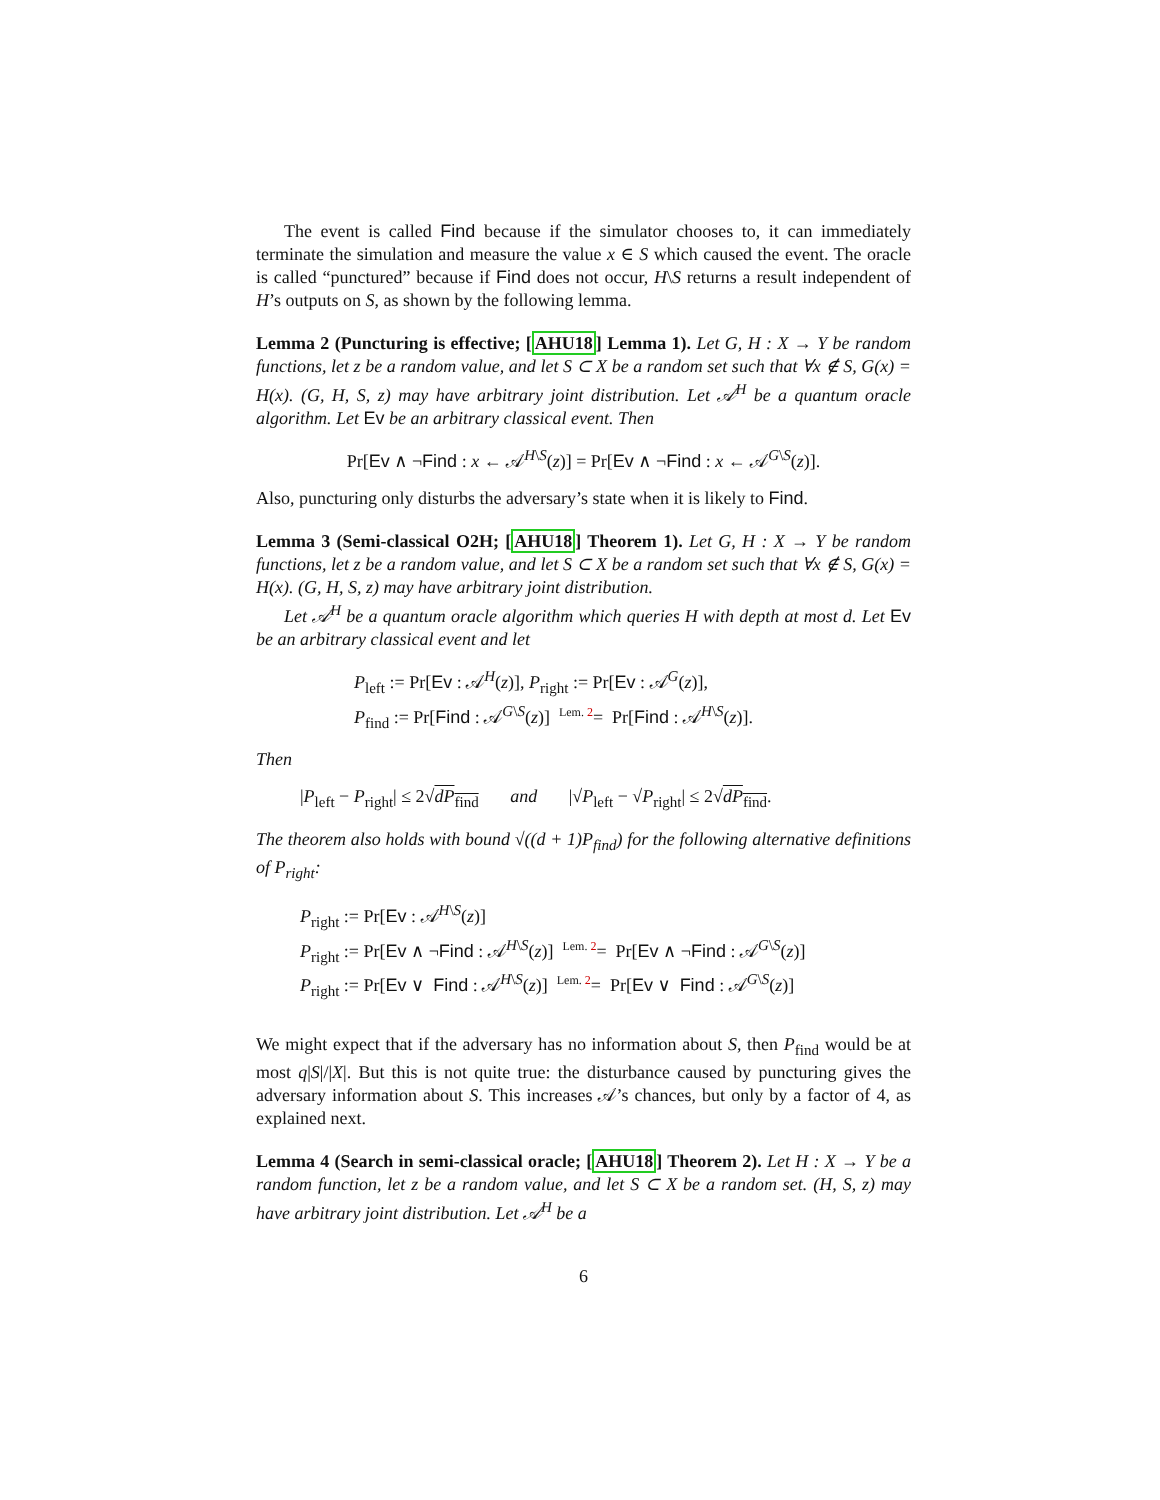The event is called Find because if the simulator chooses to, it can immediately terminate the simulation and measure the value x ∈ S which caused the event. The oracle is called “punctured” because if Find does not occur, H\S returns a result independent of H’s outputs on S, as shown by the following lemma.
Lemma 2 (Puncturing is effective; [AHU18] Lemma 1). Let G, H : X → Y be random functions, let z be a random value, and let S ⊂ X be a random set such that ∀x ∉ S, G(x) = H(x). (G, H, S, z) may have arbitrary joint distribution. Let 𝒜<sup>H</sup> be a quantum oracle algorithm. Let Ev be an arbitrary classical event. Then
Pr[Ev ∧ ¬Find : x ← 𝒜<sup>H\S</sup>(z)] = Pr[Ev ∧ ¬Find : x ← 𝒜<sup>G\S</sup>(z)].
Also, puncturing only disturbs the adversary’s state when it is likely to Find.
Lemma 3 (Semi-classical O2H; [AHU18] Theorem 1). Let G, H : X → Y be random functions, let z be a random value, and let S ⊂ X be a random set such that ∀x ∉ S, G(x) = H(x). (G, H, S, z) may have arbitrary joint distribution.
Let 𝒜<sup>H</sup> be a quantum oracle algorithm which queries H with depth at most d. Let Ev be an arbitrary classical event and let
P<sub>left</sub> := Pr[Ev : 𝒜<sup>H</sup>(z)], P<sub>right</sub> := Pr[Ev : 𝒜<sup>G</sup>(z)],
P<sub>find</sub> := Pr[Find : 𝒜<sup>G\S</sup>(z)] <sup>Lem. 2</sup>= Pr[Find : 𝒜<sup>H\S</sup>(z)].
Then
|P<sub>left</sub> − P<sub>right</sub>| ≤ 2√dP<sub>find</sub> and |√P<sub>left</sub> − √P<sub>right</sub>| ≤ 2√dP<sub>find</sub>.
The theorem also holds with bound √((d + 1)P<sub>find</sub>) for the following alternative definitions of P<sub>right</sub>:
P<sub>right</sub> := Pr[Ev : 𝒜<sup>H\S</sup>(z)]
P<sub>right</sub> := Pr[Ev ∧ ¬Find : 𝒜<sup>H\S</sup>(z)] <sup>Lem. 2</sup>= Pr[Ev ∧ ¬Find : 𝒜<sup>G\S</sup>(z)]
P<sub>right</sub> := Pr[Ev ∨ Find : 𝒜<sup>H\S</sup>(z)] <sup>Lem. 2</sup>= Pr[Ev ∨ Find : 𝒜<sup>G\S</sup>(z)]
We might expect that if the adversary has no information about S, then P<sub>find</sub> would be at most q|S|/|X|. But this is not quite true: the disturbance caused by puncturing gives the adversary information about S. This increases 𝒜’s chances, but only by a factor of 4, as explained next.
Lemma 4 (Search in semi-classical oracle; [AHU18] Theorem 2). Let H : X → Y be a random function, let z be a random value, and let S ⊂ X be a random set. (H, S, z) may have arbitrary joint distribution. Let 𝒜<sup>H</sup> be a
6